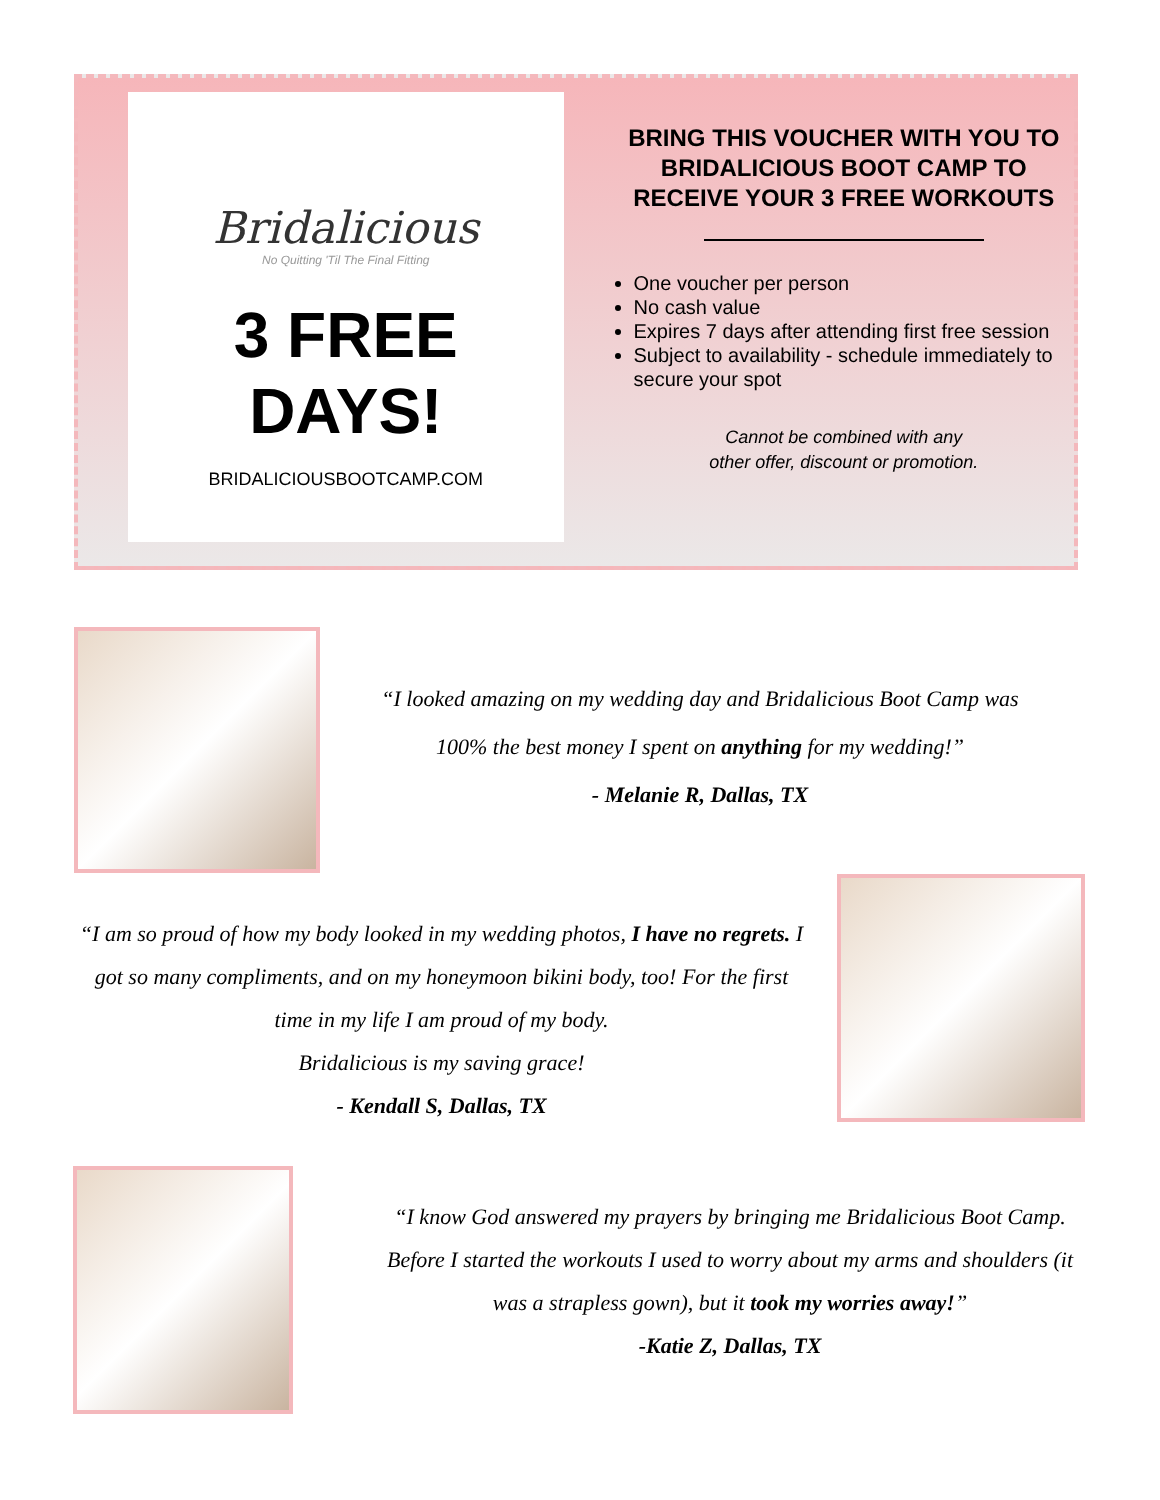Bridalicious
No Quitting 'Til The Final Fitting
3 FREE
DAYS!
BRIDALICIOUSBOOTCAMP.COM
BRING THIS VOUCHER WITH YOU TO BRIDALICIOUS BOOT CAMP TO RECEIVE YOUR 3 FREE WORKOUTS
One voucher per person
No cash value
Expires 7 days after attending first free session
Subject to availability - schedule immediately to secure your spot
Cannot be combined with any
other offer, discount or promotion.
“I looked amazing on my wedding day and Bridalicious Boot Camp was 100% the best money I spent on anything for my wedding!”
- Melanie R, Dallas, TX
“I am so proud of how my body looked in my wedding photos, I have no regrets. I got so many compliments, and on my honeymoon bikini body, too! For the first time in my life I am proud of my body.
Bridalicious is my saving grace!
- Kendall S, Dallas, TX
“I know God answered my prayers by bringing me Bridalicious Boot Camp. Before I started the workouts I used to worry about my arms and shoulders (it was a strapless gown), but it took my worries away!”
-Katie Z, Dallas, TX